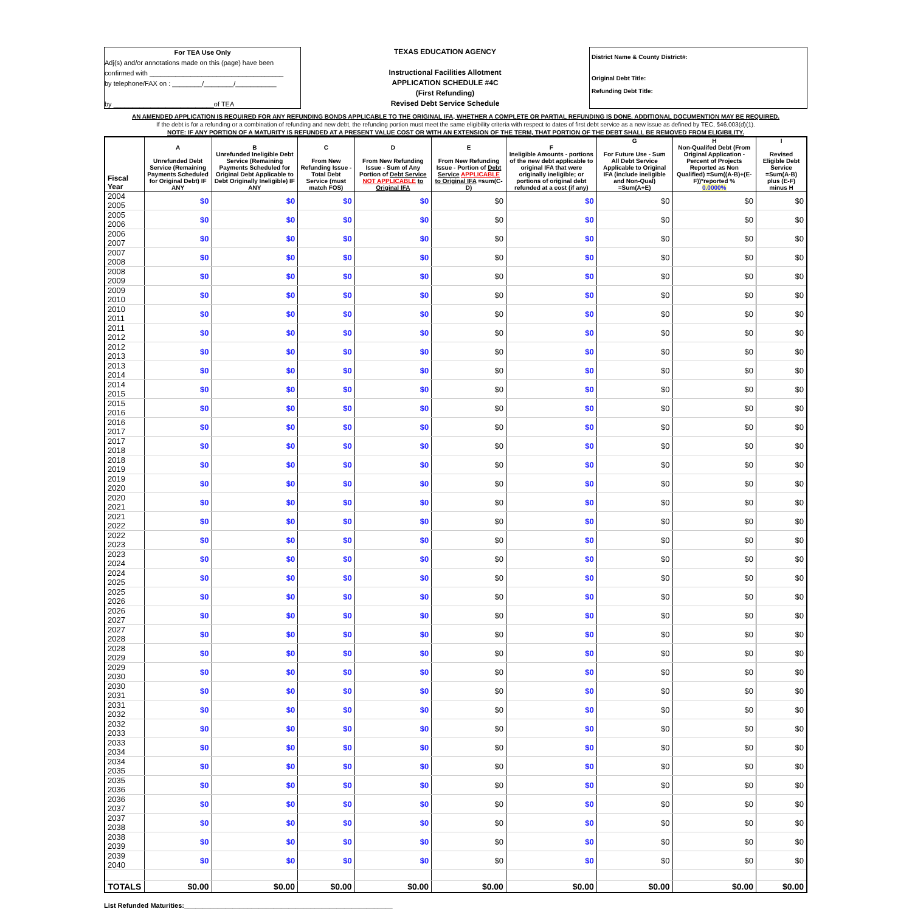For TEA Use Only
Adj(s) and/or annotations made on this (page) have been
confirmed with ____________________________________
by telephone/FAX on : ________/________/___________
by ___________________________of TEA
TEXAS EDUCATION AGENCY
Instructional Facilities Allotment
APPLICATION SCHEDULE #4C
(First Refunding)
Revised Debt Service Schedule
District Name & County District#:
Original Debt Title:
Refunding Debt Title:
AN AMENDED APPLICATION IS REQUIRED FOR ANY REFUNDING BONDS APPLICABLE TO THE ORIGINAL IFA, WHETHER A COMPLETE OR PARTIAL REFUNDING IS DONE. ADDITIONAL DOCUMENTION MAY BE REQUIRED.
If the debt is for a refunding or a combination of refunding and new debt, the refunding portion must meet the same eligibility criteria with respect to dates of first debt service as a new issue as defined by TEC, §46.003(d)(1).
NOTE: IF ANY PORTION OF A MATURITY IS REFUNDED AT A PRESENT VALUE COST OR WITH AN EXTENSION OF THE TERM, THAT PORTION OF THE DEBT SHALL BE REMOVED FROM ELIGIBILITY.
| Fiscal Year | A Unrefunded Debt Service (Remaining Payments Scheduled for Original Debt) IF ANY | B Unrefunded Ineligible Debt Service (Remaining Payments Scheduled for Original Debt Applicable to Debt Originally Ineligible) IF ANY | C From New Refunding Issue - Total Debt Service (must match FOS) | D From New Refunding Issue - Sum of Any Portion of Debt Service NOT APPLICABLE to Original IFA | E From New Refunding Issue - Portion of Debt Service APPLICABLE to Original IFA =sum(C-D) | F Ineligible Amounts - portions of the new debt applicable to original IFA that were originally ineligible; or portions of original debt refunded at a cost (if any) | G For Future Use - Sum All Debt Service Applicable to Original IFA (include ineligible and Non-Qual) =Sum(A+E) | H Non-Qualifed Debt (From Original Application - Percent of Projects Reported as Non Qualified) =Sum((A-B)+(E-F))*reported % 0.0000% | I Revised Eligible Debt Service =Sum(A-B) plus (E-F) minus H |
| --- | --- | --- | --- | --- | --- | --- | --- | --- | --- |
| 2004 2005 | $0 | $0 | $0 | $0 | $0 | $0 | $0 | $0 | $0 |
| 2005 2006 | $0 | $0 | $0 | $0 | $0 | $0 | $0 | $0 | $0 |
| 2006 2007 | $0 | $0 | $0 | $0 | $0 | $0 | $0 | $0 | $0 |
| 2007 2008 | $0 | $0 | $0 | $0 | $0 | $0 | $0 | $0 | $0 |
| 2008 2009 | $0 | $0 | $0 | $0 | $0 | $0 | $0 | $0 | $0 |
| 2009 2010 | $0 | $0 | $0 | $0 | $0 | $0 | $0 | $0 | $0 |
| 2010 2011 | $0 | $0 | $0 | $0 | $0 | $0 | $0 | $0 | $0 |
| 2011 2012 | $0 | $0 | $0 | $0 | $0 | $0 | $0 | $0 | $0 |
| 2012 2013 | $0 | $0 | $0 | $0 | $0 | $0 | $0 | $0 | $0 |
| 2013 2014 | $0 | $0 | $0 | $0 | $0 | $0 | $0 | $0 | $0 |
| 2014 2015 | $0 | $0 | $0 | $0 | $0 | $0 | $0 | $0 | $0 |
| 2015 2016 | $0 | $0 | $0 | $0 | $0 | $0 | $0 | $0 | $0 |
| 2016 2017 | $0 | $0 | $0 | $0 | $0 | $0 | $0 | $0 | $0 |
| 2017 2018 | $0 | $0 | $0 | $0 | $0 | $0 | $0 | $0 | $0 |
| 2018 2019 | $0 | $0 | $0 | $0 | $0 | $0 | $0 | $0 | $0 |
| 2019 2020 | $0 | $0 | $0 | $0 | $0 | $0 | $0 | $0 | $0 |
| 2020 2021 | $0 | $0 | $0 | $0 | $0 | $0 | $0 | $0 | $0 |
| 2021 2022 | $0 | $0 | $0 | $0 | $0 | $0 | $0 | $0 | $0 |
| 2022 2023 | $0 | $0 | $0 | $0 | $0 | $0 | $0 | $0 | $0 |
| 2023 2024 | $0 | $0 | $0 | $0 | $0 | $0 | $0 | $0 | $0 |
| 2024 2025 | $0 | $0 | $0 | $0 | $0 | $0 | $0 | $0 | $0 |
| 2025 2026 | $0 | $0 | $0 | $0 | $0 | $0 | $0 | $0 | $0 |
| 2026 2027 | $0 | $0 | $0 | $0 | $0 | $0 | $0 | $0 | $0 |
| 2027 2028 | $0 | $0 | $0 | $0 | $0 | $0 | $0 | $0 | $0 |
| 2028 2029 | $0 | $0 | $0 | $0 | $0 | $0 | $0 | $0 | $0 |
| 2029 2030 | $0 | $0 | $0 | $0 | $0 | $0 | $0 | $0 | $0 |
| 2030 2031 | $0 | $0 | $0 | $0 | $0 | $0 | $0 | $0 | $0 |
| 2031 2032 | $0 | $0 | $0 | $0 | $0 | $0 | $0 | $0 | $0 |
| 2032 2033 | $0 | $0 | $0 | $0 | $0 | $0 | $0 | $0 | $0 |
| 2033 2034 | $0 | $0 | $0 | $0 | $0 | $0 | $0 | $0 | $0 |
| 2034 2035 | $0 | $0 | $0 | $0 | $0 | $0 | $0 | $0 | $0 |
| 2035 2036 | $0 | $0 | $0 | $0 | $0 | $0 | $0 | $0 | $0 |
| 2036 2037 | $0 | $0 | $0 | $0 | $0 | $0 | $0 | $0 | $0 |
| 2037 2038 | $0 | $0 | $0 | $0 | $0 | $0 | $0 | $0 | $0 |
| 2038 2039 | $0 | $0 | $0 | $0 | $0 | $0 | $0 | $0 | $0 |
| 2039 2040 | $0 | $0 | $0 | $0 | $0 | $0 | $0 | $0 | $0 |
| TOTALS | $0.00 | $0.00 | $0.00 | $0.00 | $0.00 | $0.00 | $0.00 | $0.00 | $0.00 |
List Refunded Maturities:________________________________________________________